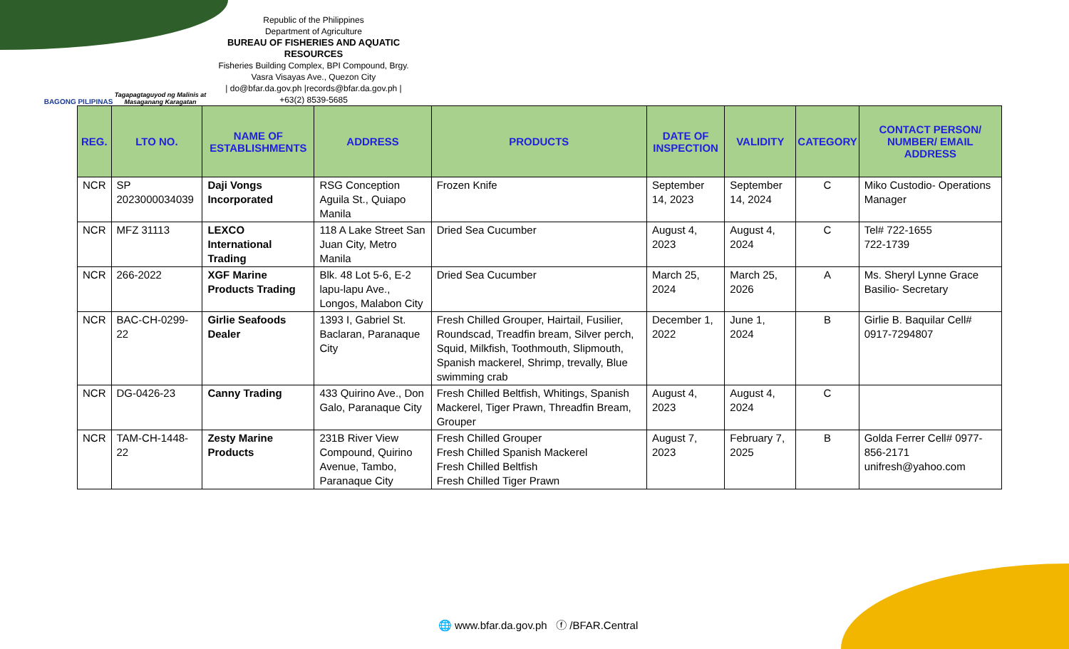BAGONG PILIPINAS
Tagapagtaguyod ng Malinis at Masaganang Karagatan
Republic of the Philippines
Department of Agriculture
BUREAU OF FISHERIES AND AQUATIC RESOURCES
Fisheries Building Complex, BPI Compound, Brgy. Vasra Visayas Ave., Quezon City
| do@bfar.da.gov.ph |records@bfar.da.gov.ph |
+63(2) 8539-5685
| REG. | LTO NO. | NAME OF ESTABLISHMENTS | ADDRESS | PRODUCTS | DATE OF INSPECTION | VALIDITY | CATEGORY | CONTACT PERSON/ NUMBER/ EMAIL ADDRESS |
| --- | --- | --- | --- | --- | --- | --- | --- | --- |
| NCR | SP 2023000034039 | Daji Vongs Incorporated | RSG Conception Aguila St., Quiapo Manila | Frozen Knife | September 14, 2023 | September 14, 2024 | C | Miko Custodio- Operations Manager |
| NCR | MFZ 31113 | LEXCO International Trading | 118 A Lake Street San Juan City, Metro Manila | Dried Sea Cucumber | August 4, 2023 | August 4, 2024 | C | Tel# 722-1655 722-1739 |
| NCR | 266-2022 | XGF Marine Products Trading | Blk. 48 Lot 5-6, E-2 lapu-lapu Ave., Longos, Malabon City | Dried Sea Cucumber | March 25, 2024 | March 25, 2026 | A | Ms. Sheryl Lynne Grace Basilio- Secretary |
| NCR | BAC-CH-0299-22 | Girlie Seafoods Dealer | 1393 I, Gabriel St. Baclaran, Paranaque City | Fresh Chilled Grouper, Hairtail, Fusilier, Roundscad, Treadfin bream, Silver perch, Squid, Milkfish, Toothmouth, Slipmouth, Spanish mackerel, Shrimp, trevally, Blue swimming crab | December 1, 2022 | June 1, 2024 | B | Girlie B. Baquilar Cell# 0917-7294807 |
| NCR | DG-0426-23 | Canny Trading | 433 Quirino Ave., Don Galo, Paranaque City | Fresh Chilled Beltfish, Whitings, Spanish Mackerel, Tiger Prawn, Threadfin Bream, Grouper | August 4, 2023 | August 4, 2024 | C | |
| NCR | TAM-CH-1448-22 | Zesty Marine Products | 231B River View Compound, Quirino Avenue, Tambo, Paranaque City | Fresh Chilled Grouper Fresh Chilled Spanish Mackerel Fresh Chilled Beltfish Fresh Chilled Tiger Prawn | August 7, 2023 | February 7, 2025 | B | Golda Ferrer Cell# 0977-856-2171 unifresh@yahoo.com |
🌐 www.bfar.da.gov.ph ⓕ /BFAR.Central